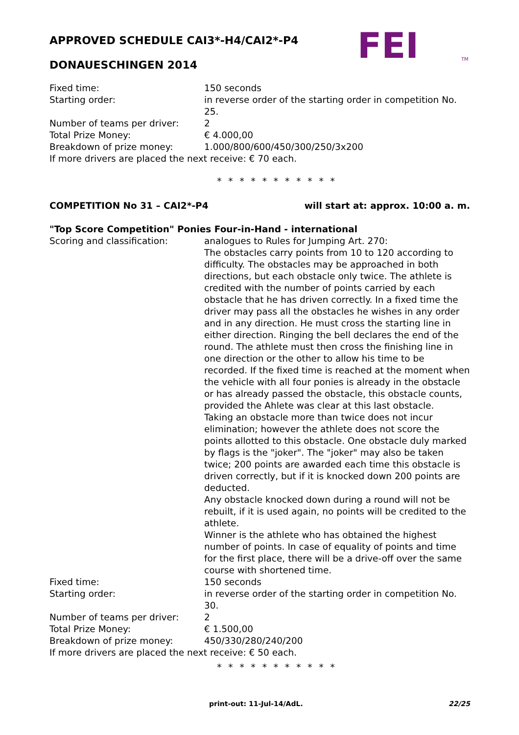APPROVED SCHEDULE CAI3*-H4/CAI2*-P4
DONAUESCHINGEN 2014
FEI
TM
Fixed time: 150 seconds
Starting order: in reverse order of the starting order in competition No. 25.
Number of teams per driver: 2
Total Prize Money: € 4.000,00
Breakdown of prize money: 1.000/800/600/450/300/250/3x200
If more drivers are placed the next receive: € 70 each.
* * * * * * * * * * *
COMPETITION No 31 – CAI2*-P4 will start at: approx. 10:00 a. m.
"Top Score Competition" Ponies Four-in-Hand - international
Scoring and classification: analogues to Rules for Jumping Art. 270:
The obstacles carry points from 10 to 120 according to difficulty. The obstacles may be approached in both directions, but each obstacle only twice. The athlete is credited with the number of points carried by each obstacle that he has driven correctly. In a fixed time the driver may pass all the obstacles he wishes in any order and in any direction. He must cross the starting line in either direction. Ringing the bell declares the end of the round. The athlete must then cross the finishing line in one direction or the other to allow his time to be recorded. If the fixed time is reached at the moment when the vehicle with all four ponies is already in the obstacle or has already passed the obstacle, this obstacle counts, provided the Ahlete was clear at this last obstacle.
Taking an obstacle more than twice does not incur elimination; however the athlete does not score the points allotted to this obstacle. One obstacle duly marked by flags is the "joker". The "joker" may also be taken twice; 200 points are awarded each time this obstacle is driven correctly, but if it is knocked down 200 points are deducted.
Any obstacle knocked down during a round will not be rebuilt, if it is used again, no points will be credited to the athlete.
Winner is the athlete who has obtained the highest number of points. In case of equality of points and time for the first place, there will be a drive-off over the same course with shortened time.
Fixed time: 150 seconds
Starting order: in reverse order of the starting order in competition No. 30.
Number of teams per driver: 2
Total Prize Money: € 1.500,00
Breakdown of prize money: 450/330/280/240/200
If more drivers are placed the next receive: € 50 each.
* * * * * * * * * * *
print-out: 11-Jul-14/AdL. 22/25